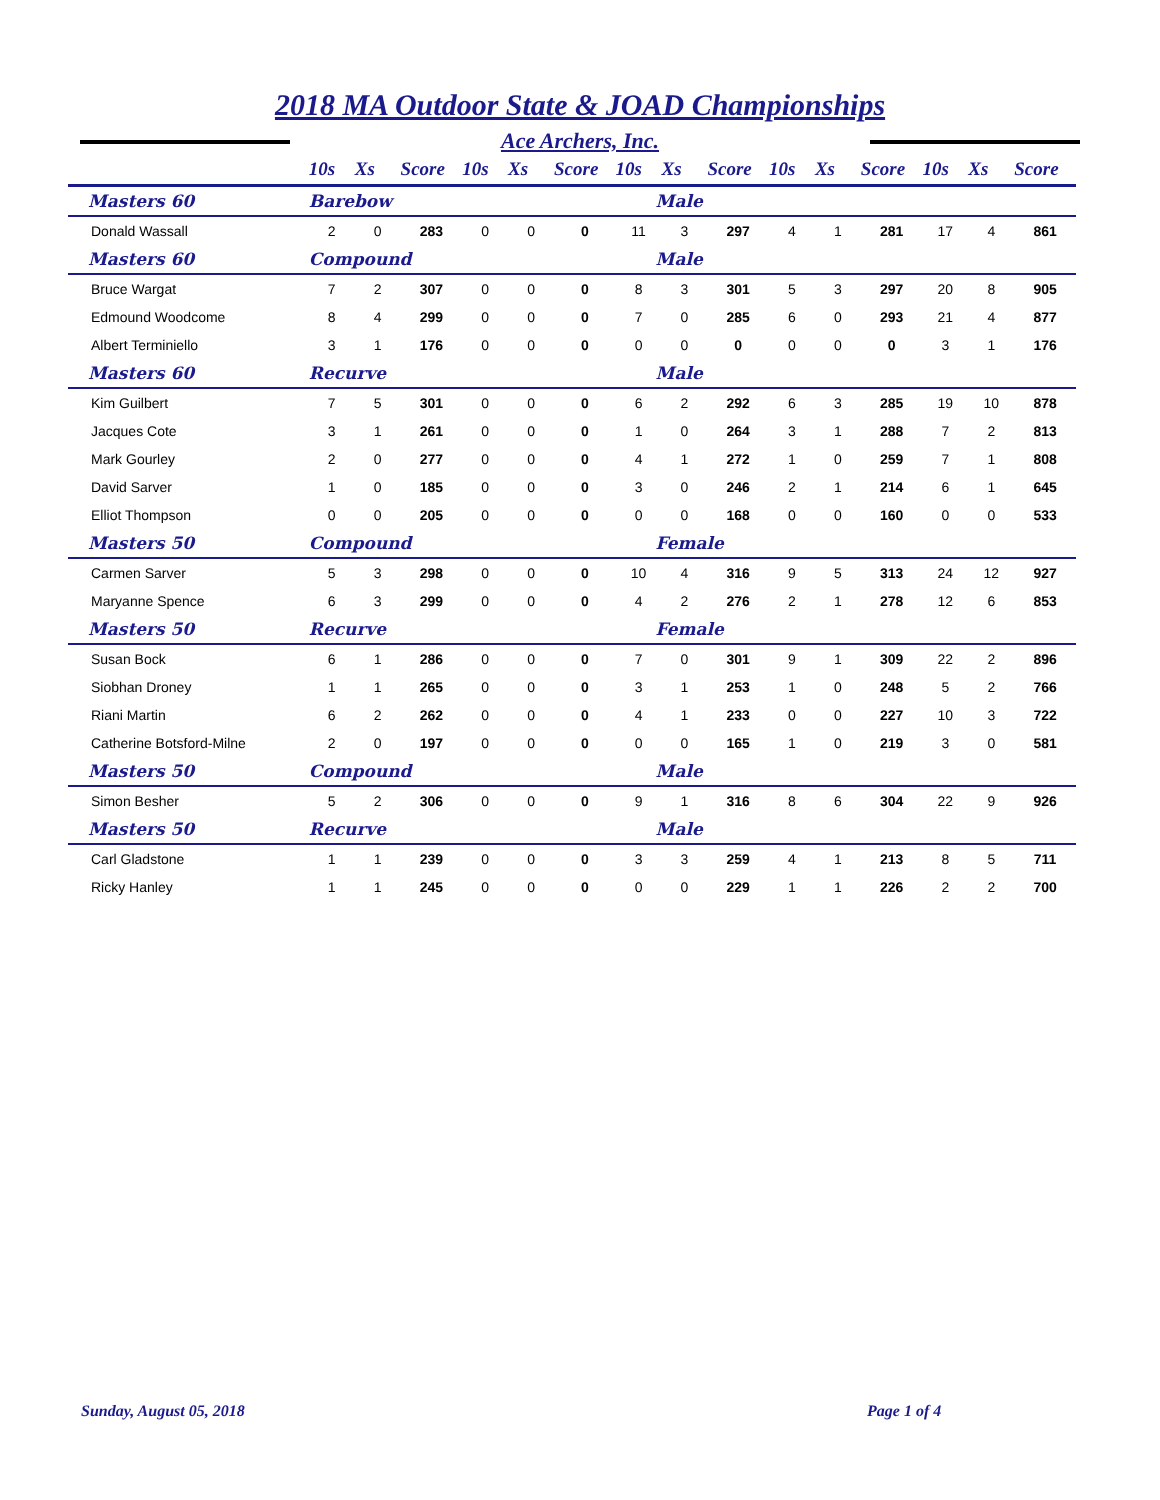2018 MA Outdoor State & JOAD Championships
Ace Archers, Inc.
| | 10s | Xs | Score | 10s | Xs | Score | 10s | Xs | Score | 10s | Xs | Score | 10s | Xs | Score |
| --- | --- | --- | --- | --- | --- | --- | --- | --- | --- | --- | --- | --- | --- | --- | --- |
| Masters 60 | Barebow | | | | | | Male | | | | | | | | |
| Donald Wassall | 2 | 0 | 283 | 0 | 0 | 0 | 11 | 3 | 297 | 4 | 1 | 281 | 17 | 4 | 861 |
| Masters 60 | Compound | | | | | | Male | | | | | | | | |
| Bruce Wargat | 7 | 2 | 307 | 0 | 0 | 0 | 8 | 3 | 301 | 5 | 3 | 297 | 20 | 8 | 905 |
| Edmound Woodcome | 8 | 4 | 299 | 0 | 0 | 0 | 7 | 0 | 285 | 6 | 0 | 293 | 21 | 4 | 877 |
| Albert Terminiello | 3 | 1 | 176 | 0 | 0 | 0 | 0 | 0 | 0 | 0 | 0 | 0 | 3 | 1 | 176 |
| Masters 60 | Recurve | | | | | | Male | | | | | | | | |
| Kim Guilbert | 7 | 5 | 301 | 0 | 0 | 0 | 6 | 2 | 292 | 6 | 3 | 285 | 19 | 10 | 878 |
| Jacques Cote | 3 | 1 | 261 | 0 | 0 | 0 | 1 | 0 | 264 | 3 | 1 | 288 | 7 | 2 | 813 |
| Mark Gourley | 2 | 0 | 277 | 0 | 0 | 0 | 4 | 1 | 272 | 1 | 0 | 259 | 7 | 1 | 808 |
| David Sarver | 1 | 0 | 185 | 0 | 0 | 0 | 3 | 0 | 246 | 2 | 1 | 214 | 6 | 1 | 645 |
| Elliot Thompson | 0 | 0 | 205 | 0 | 0 | 0 | 0 | 0 | 168 | 0 | 0 | 160 | 0 | 0 | 533 |
| Masters 50 | Compound | | | | | | Female | | | | | | | | |
| Carmen Sarver | 5 | 3 | 298 | 0 | 0 | 0 | 10 | 4 | 316 | 9 | 5 | 313 | 24 | 12 | 927 |
| Maryanne Spence | 6 | 3 | 299 | 0 | 0 | 0 | 4 | 2 | 276 | 2 | 1 | 278 | 12 | 6 | 853 |
| Masters 50 | Recurve | | | | | | Female | | | | | | | | |
| Susan Bock | 6 | 1 | 286 | 0 | 0 | 0 | 7 | 0 | 301 | 9 | 1 | 309 | 22 | 2 | 896 |
| Siobhan Droney | 1 | 1 | 265 | 0 | 0 | 0 | 3 | 1 | 253 | 1 | 0 | 248 | 5 | 2 | 766 |
| Riani Martin | 6 | 2 | 262 | 0 | 0 | 0 | 4 | 1 | 233 | 0 | 0 | 227 | 10 | 3 | 722 |
| Catherine Botsford-Milne | 2 | 0 | 197 | 0 | 0 | 0 | 0 | 0 | 165 | 1 | 0 | 219 | 3 | 0 | 581 |
| Masters 50 | Compound | | | | | | Male | | | | | | | | |
| Simon Besher | 5 | 2 | 306 | 0 | 0 | 0 | 9 | 1 | 316 | 8 | 6 | 304 | 22 | 9 | 926 |
| Masters 50 | Recurve | | | | | | Male | | | | | | | | |
| Carl Gladstone | 1 | 1 | 239 | 0 | 0 | 0 | 3 | 3 | 259 | 4 | 1 | 213 | 8 | 5 | 711 |
| Ricky Hanley | 1 | 1 | 245 | 0 | 0 | 0 | 0 | 0 | 229 | 1 | 1 | 226 | 2 | 2 | 700 |
Sunday, August 05, 2018 Page 1 of 4